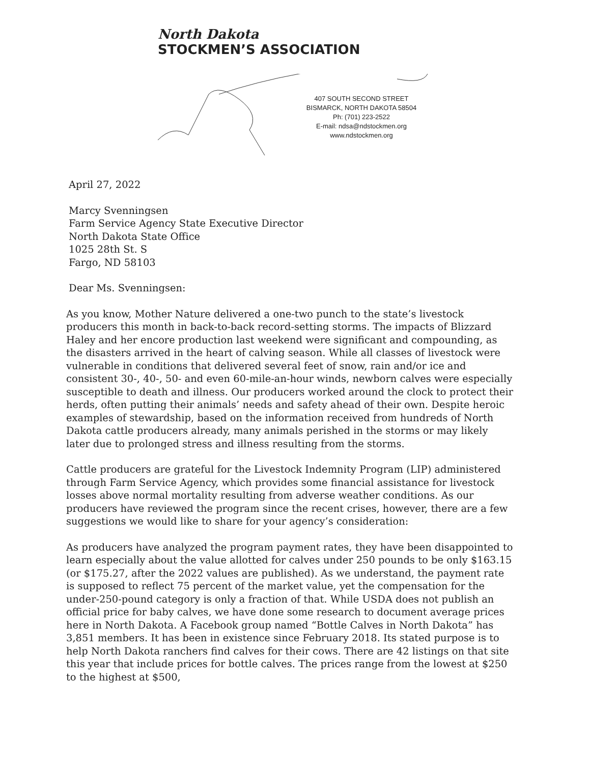North Dakota
STOCKMEN’S ASSOCIATION
407 SOUTH SECOND STREET
BISMARCK, NORTH DAKOTA 58504
Ph: (701) 223-2522
E-mail: ndsa@ndstockmen.org
www.ndstockmen.org
April 27, 2022
Marcy Svenningsen
Farm Service Agency State Executive Director
North Dakota State Office
1025 28th St. S
Fargo, ND 58103
Dear Ms. Svenningsen:
As you know, Mother Nature delivered a one-two punch to the state’s livestock producers this month in back-to-back record-setting storms. The impacts of Blizzard Haley and her encore production last weekend were significant and compounding, as the disasters arrived in the heart of calving season. While all classes of livestock were vulnerable in conditions that delivered several feet of snow, rain and/or ice and consistent 30-, 40-, 50- and even 60-mile-an-hour winds, newborn calves were especially susceptible to death and illness. Our producers worked around the clock to protect their herds, often putting their animals’ needs and safety ahead of their own. Despite heroic examples of stewardship, based on the information received from hundreds of North Dakota cattle producers already, many animals perished in the storms or may likely later due to prolonged stress and illness resulting from the storms.
Cattle producers are grateful for the Livestock Indemnity Program (LIP) administered through Farm Service Agency, which provides some financial assistance for livestock losses above normal mortality resulting from adverse weather conditions. As our producers have reviewed the program since the recent crises, however, there are a few suggestions we would like to share for your agency’s consideration:
As producers have analyzed the program payment rates, they have been disappointed to learn especially about the value allotted for calves under 250 pounds to be only $163.15 (or $175.27, after the 2022 values are published). As we understand, the payment rate is supposed to reflect 75 percent of the market value, yet the compensation for the under-250-pound category is only a fraction of that. While USDA does not publish an official price for baby calves, we have done some research to document average prices here in North Dakota. A Facebook group named “Bottle Calves in North Dakota” has 3,851 members. It has been in existence since February 2018. Its stated purpose is to help North Dakota ranchers find calves for their cows. There are 42 listings on that site this year that include prices for bottle calves. The prices range from the lowest at $250 to the highest at $500,